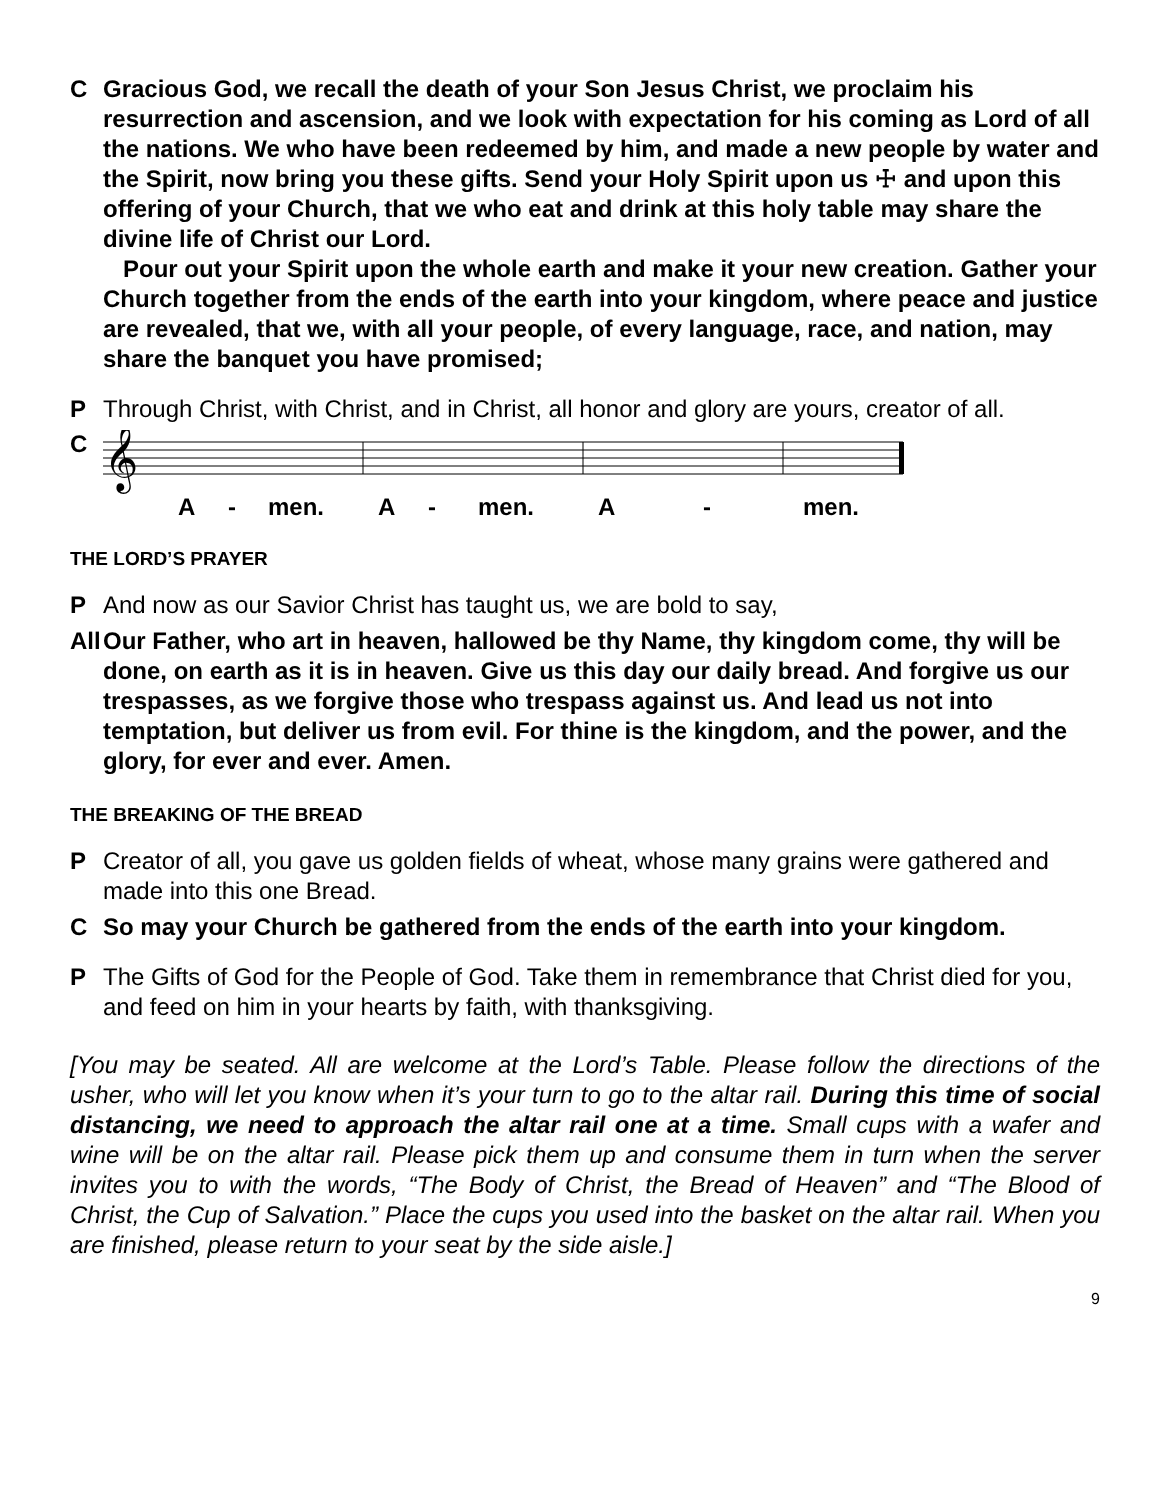C Gracious God, we recall the death of your Son Jesus Christ, we proclaim his resurrection and ascension, and we look with expectation for his coming as Lord of all the nations. We who have been redeemed by him, and made a new people by water and the Spirit, now bring you these gifts. Send your Holy Spirit upon us ☩ and upon this offering of your Church, that we who eat and drink at this holy table may share the divine life of Christ our Lord.
Pour out your Spirit upon the whole earth and make it your new creation. Gather your Church together from the ends of the earth into your kingdom, where peace and justice are revealed, that we, with all your people, of every language, race, and nation, may share the banquet you have promised;
P Through Christ, with Christ, and in Christ, all honor and glory are yours, creator of all.
C
𝄞
A
-
men.
A
-
men.
A
-
men.
THE LORD’S PRAYER
P And now as our Savior Christ has taught us, we are bold to say,
All Our Father, who art in heaven, hallowed be thy Name, thy kingdom come, thy will be done, on earth as it is in heaven. Give us this day our daily bread. And forgive us our trespasses, as we forgive those who trespass against us. And lead us not into temptation, but deliver us from evil. For thine is the kingdom, and the power, and the glory, for ever and ever. Amen.
THE BREAKING OF THE BREAD
P Creator of all, you gave us golden fields of wheat, whose many grains were gathered and made into this one Bread.
C So may your Church be gathered from the ends of the earth into your kingdom.
P The Gifts of God for the People of God. Take them in remembrance that Christ died for you, and feed on him in your hearts by faith, with thanksgiving.
[You may be seated. All are welcome at the Lord’s Table. Please follow the directions of the usher, who will let you know when it’s your turn to go to the altar rail. During this time of social distancing, we need to approach the altar rail one at a time. Small cups with a wafer and wine will be on the altar rail. Please pick them up and consume them in turn when the server invites you to with the words, “The Body of Christ, the Bread of Heaven” and “The Blood of Christ, the Cup of Salvation.” Place the cups you used into the basket on the altar rail. When you are finished, please return to your seat by the side aisle.]
9